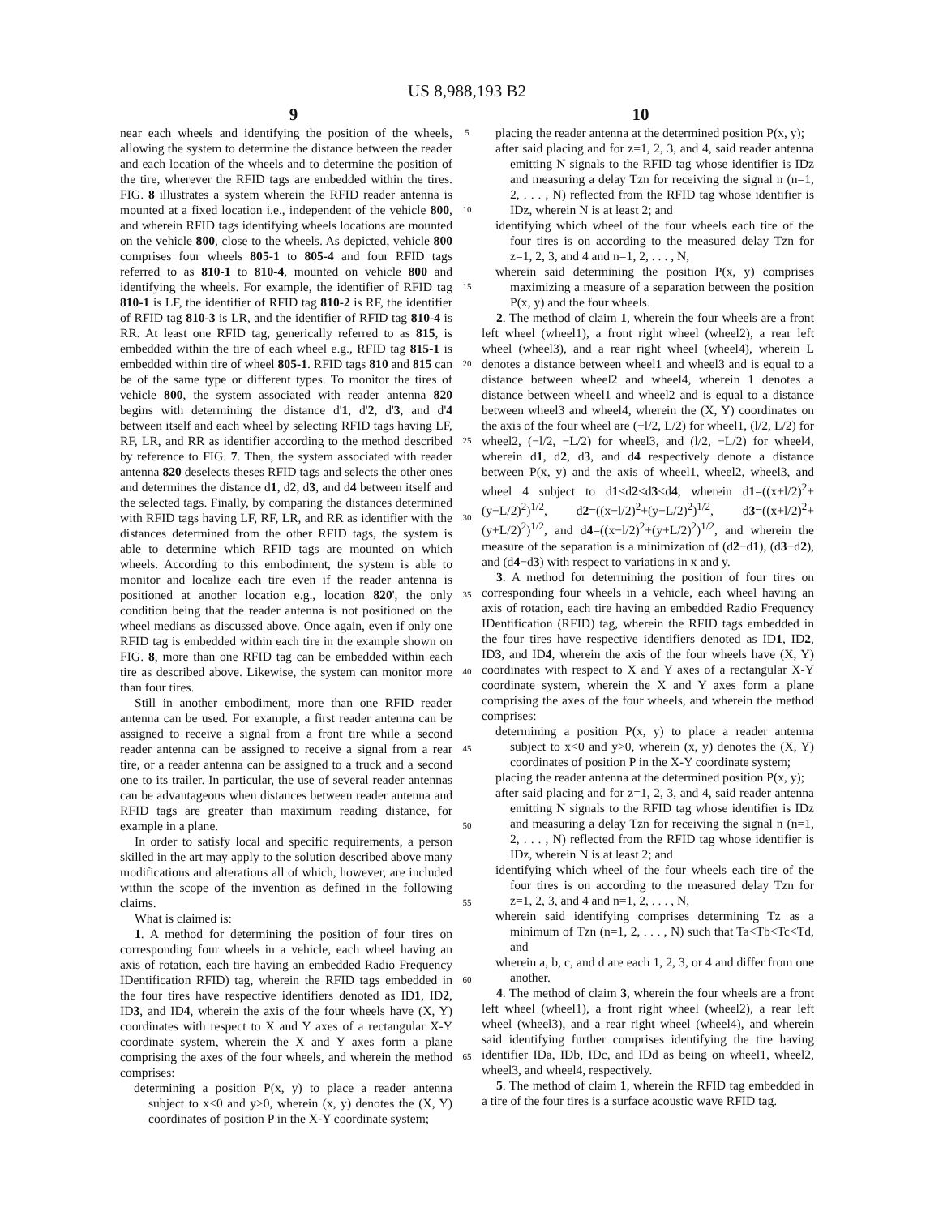US 8,988,193 B2
9 10
near each wheels and identifying the position of the wheels, allowing the system to determine the distance between the reader and each location of the wheels and to determine the position of the tire, wherever the RFID tags are embedded within the tires. FIG. 8 illustrates a system wherein the RFID reader antenna is mounted at a fixed location i.e., independent of the vehicle 800, and wherein RFID tags identifying wheels locations are mounted on the vehicle 800, close to the wheels. As depicted, vehicle 800 comprises four wheels 805-1 to 805-4 and four RFID tags referred to as 810-1 to 810-4, mounted on vehicle 800 and identifying the wheels. For example, the identifier of RFID tag 810-1 is LF, the identifier of RFID tag 810-2 is RF, the identifier of RFID tag 810-3 is LR, and the identifier of RFID tag 810-4 is RR. At least one RFID tag, generically referred to as 815, is embedded within the tire of each wheel e.g., RFID tag 815-1 is embedded within tire of wheel 805-1. RFID tags 810 and 815 can be of the same type or different types. To monitor the tires of vehicle 800, the system associated with reader antenna 820 begins with determining the distance d'1, d'2, d'3, and d'4 between itself and each wheel by selecting RFID tags having LF, RF, LR, and RR as identifier according to the method described by reference to FIG. 7. Then, the system associated with reader antenna 820 deselects theses RFID tags and selects the other ones and determines the distance d1, d2, d3, and d4 between itself and the selected tags. Finally, by comparing the distances determined with RFID tags having LF, RF, LR, and RR as identifier with the distances determined from the other RFID tags, the system is able to determine which RFID tags are mounted on which wheels. According to this embodiment, the system is able to monitor and localize each tire even if the reader antenna is positioned at another location e.g., location 820', the only condition being that the reader antenna is not positioned on the wheel medians as discussed above. Once again, even if only one RFID tag is embedded within each tire in the example shown on FIG. 8, more than one RFID tag can be embedded within each tire as described above. Likewise, the system can monitor more than four tires.
Still in another embodiment, more than one RFID reader antenna can be used. For example, a first reader antenna can be assigned to receive a signal from a front tire while a second reader antenna can be assigned to receive a signal from a rear tire, or a reader antenna can be assigned to a truck and a second one to its trailer. In particular, the use of several reader antennas can be advantageous when distances between reader antenna and RFID tags are greater than maximum reading distance, for example in a plane.
In order to satisfy local and specific requirements, a person skilled in the art may apply to the solution described above many modifications and alterations all of which, however, are included within the scope of the invention as defined in the following claims.
What is claimed is:
1. A method for determining the position of four tires on corresponding four wheels in a vehicle, each wheel having an axis of rotation, each tire having an embedded Radio Frequency IDentification RFID) tag, wherein the RFID tags embedded in the four tires have respective identifiers denoted as ID1, ID2, ID3, and ID4, wherein the axis of the four wheels have (X, Y) coordinates with respect to X and Y axes of a rectangular X-Y coordinate system, wherein the X and Y axes form a plane comprising the axes of the four wheels, and wherein the method comprises:
determining a position P(x, y) to place a reader antenna subject to x<0 and y>0, wherein (x, y) denotes the (X, Y) coordinates of position P in the X-Y coordinate system;
5
10
15
20
25
30
35
40
45
50
55
60
65
placing the reader antenna at the determined position P(x, y);
after said placing and for z=1, 2, 3, and 4, said reader antenna emitting N signals to the RFID tag whose identifier is IDz and measuring a delay Tzn for receiving the signal n (n=1, 2, . . . , N) reflected from the RFID tag whose identifier is IDz, wherein N is at least 2; and
identifying which wheel of the four wheels each tire of the four tires is on according to the measured delay Tzn for z=1, 2, 3, and 4 and n=1, 2, . . . , N,
wherein said determining the position P(x, y) comprises maximizing a measure of a separation between the position P(x, y) and the four wheels.
2. The method of claim 1, wherein the four wheels are a front left wheel (wheel1), a front right wheel (wheel2), a rear left wheel (wheel3), and a rear right wheel (wheel4), wherein L denotes a distance between wheel1 and wheel3 and is equal to a distance between wheel2 and wheel4, wherein 1 denotes a distance between wheel1 and wheel2 and is equal to a distance between wheel3 and wheel4, wherein the (X, Y) coordinates on the axis of the four wheel are (−l/2, L/2) for wheel1, (l/2, L/2) for wheel2, (−l/2, −L/2) for wheel3, and (l/2, −L/2) for wheel4, wherein d1, d2, d3, and d4 respectively denote a distance between P(x, y) and the axis of wheel1, wheel2, wheel3, and wheel 4 subject to d1<d2<d3<d4, wherein d1=((x+l/2)<sup>2</sup>+(y−L/2)<sup>2</sup>)<sup>1/2</sup>, d2=((x−l/2)<sup>2</sup>+(y−L/2)<sup>2</sup>)<sup>1/2</sup>, d3=((x+l/2)<sup>2</sup>+(y+L/2)<sup>2</sup>)<sup>1/2</sup>, and d4=((x−l/2)<sup>2</sup>+(y+L/2)<sup>2</sup>)<sup>1/2</sup>, and wherein the measure of the separation is a minimization of (d2−d1), (d3−d2), and (d4−d3) with respect to variations in x and y.
3. A method for determining the position of four tires on corresponding four wheels in a vehicle, each wheel having an axis of rotation, each tire having an embedded Radio Frequency IDentification (RFID) tag, wherein the RFID tags embedded in the four tires have respective identifiers denoted as ID1, ID2, ID3, and ID4, wherein the axis of the four wheels have (X, Y) coordinates with respect to X and Y axes of a rectangular X-Y coordinate system, wherein the X and Y axes form a plane comprising the axes of the four wheels, and wherein the method comprises:
determining a position P(x, y) to place a reader antenna subject to x<0 and y>0, wherein (x, y) denotes the (X, Y) coordinates of position P in the X-Y coordinate system;
placing the reader antenna at the determined position P(x, y);
after said placing and for z=1, 2, 3, and 4, said reader antenna emitting N signals to the RFID tag whose identifier is IDz and measuring a delay Tzn for receiving the signal n (n=1, 2, . . . , N) reflected from the RFID tag whose identifier is IDz, wherein N is at least 2; and
identifying which wheel of the four wheels each tire of the four tires is on according to the measured delay Tzn for z=1, 2, 3, and 4 and n=1, 2, . . . , N,
wherein said identifying comprises determining Tz as a minimum of Tzn (n=1, 2, . . . , N) such that Ta<Tb<Tc<Td, and
wherein a, b, c, and d are each 1, 2, 3, or 4 and differ from one another.
4. The method of claim 3, wherein the four wheels are a front left wheel (wheel1), a front right wheel (wheel2), a rear left wheel (wheel3), and a rear right wheel (wheel4), and wherein said identifying further comprises identifying the tire having identifier IDa, IDb, IDc, and IDd as being on wheel1, wheel2, wheel3, and wheel4, respectively.
5. The method of claim 1, wherein the RFID tag embedded in a tire of the four tires is a surface acoustic wave RFID tag.